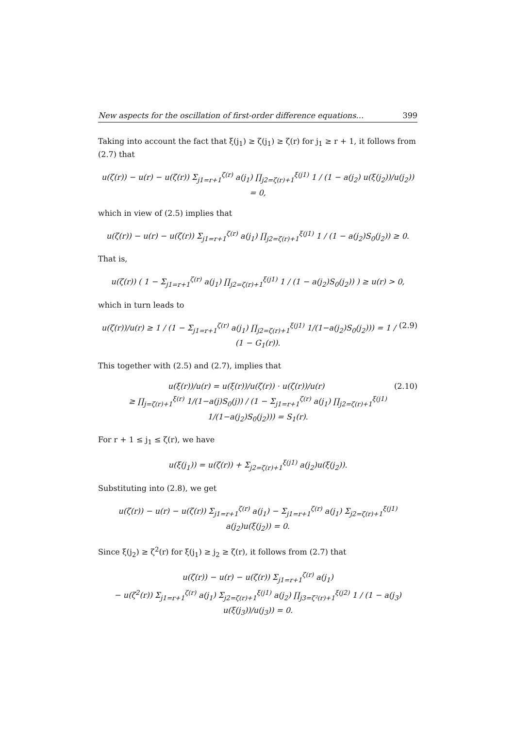New aspects for the oscillation of first-order difference equations… 399
Taking into account the fact that ξ(j<sub>1</sub>) ≥ ζ(j<sub>1</sub>) ≥ ζ(r) for j<sub>1</sub> ≥ r + 1, it follows from (2.7) that
u(ζ(r)) − u(r) − u(ζ(r)) Σ<sub>j1=r+1</sub><sup>ζ(r)</sup> a(j<sub>1</sub>) ∏<sub>j2=ζ(r)+1</sub><sup>ξ(j1)</sup> 1 / (1 − a(j<sub>2</sub>) u(ξ(j<sub>2</sub>))/u(j<sub>2</sub>)) = 0,
which in view of (2.5) implies that
u(ζ(r)) − u(r) − u(ζ(r)) Σ<sub>j1=r+1</sub><sup>ζ(r)</sup> a(j<sub>1</sub>) ∏<sub>j2=ζ(r)+1</sub><sup>ξ(j1)</sup> 1 / (1 − a(j<sub>2</sub>)S<sub>0</sub>(j<sub>2</sub>)) ≥ 0.
That is,
u(ζ(r)) ( 1 − Σ<sub>j1=r+1</sub><sup>ζ(r)</sup> a(j<sub>1</sub>) ∏<sub>j2=ζ(r)+1</sub><sup>ξ(j1)</sup> 1 / (1 − a(j<sub>2</sub>)S<sub>0</sub>(j<sub>2</sub>)) ) ≥ u(r) > 0,
which in turn leads to
(2.9) u(ζ(r))/u(r) ≥ 1 / (1 − Σ<sub>j1=r+1</sub><sup>ζ(r)</sup> a(j<sub>1</sub>) ∏<sub>j2=ζ(r)+1</sub><sup>ξ(j1)</sup> 1/(1−a(j<sub>2</sub>)S<sub>0</sub>(j<sub>2</sub>))) = 1 / (1 − G<sub>1</sub>(r)).
This together with (2.5) and (2.7), implies that
(2.10) u(ξ(r))/u(r) = u(ξ(r))/u(ζ(r)) · u(ζ(r))/u(r)
≥ ∏<sub>j=ζ(r)+1</sub><sup>ξ(r)</sup> 1/(1−a(j)S<sub>0</sub>(j)) / (1 − Σ<sub>j1=r+1</sub><sup>ζ(r)</sup> a(j<sub>1</sub>) ∏<sub>j2=ζ(r)+1</sub><sup>ξ(j1)</sup> 1/(1−a(j<sub>2</sub>)S<sub>0</sub>(j<sub>2</sub>))) = S<sub>1</sub>(r).
For r + 1 ≤ j<sub>1</sub> ≤ ζ(r), we have
u(ξ(j<sub>1</sub>)) = u(ζ(r)) + Σ<sub>j2=ζ(r)+1</sub><sup>ξ(j1)</sup> a(j<sub>2</sub>)u(ξ(j<sub>2</sub>)).
Substituting into (2.8), we get
u(ζ(r)) − u(r) − u(ζ(r)) Σ<sub>j1=r+1</sub><sup>ζ(r)</sup> a(j<sub>1</sub>) − Σ<sub>j1=r+1</sub><sup>ζ(r)</sup> a(j<sub>1</sub>) Σ<sub>j2=ζ(r)+1</sub><sup>ξ(j1)</sup> a(j<sub>2</sub>)u(ξ(j<sub>2</sub>)) = 0.
Since ξ(j<sub>2</sub>) ≥ ζ<sup>2</sup>(r) for ξ(j<sub>1</sub>) ≥ j<sub>2</sub> ≥ ζ(r), it follows from (2.7) that
u(ζ(r)) − u(r) − u(ζ(r)) Σ<sub>j1=r+1</sub><sup>ζ(r)</sup> a(j<sub>1</sub>)
− u(ζ<sup>2</sup>(r)) Σ<sub>j1=r+1</sub><sup>ζ(r)</sup> a(j<sub>1</sub>) Σ<sub>j2=ζ(r)+1</sub><sup>ξ(j1)</sup> a(j<sub>2</sub>) ∏<sub>j3=ζ²(r)+1</sub><sup>ξ(j2)</sup> 1 / (1 − a(j<sub>3</sub>) u(ξ(j<sub>3</sub>))/u(j<sub>3</sub>)) = 0.